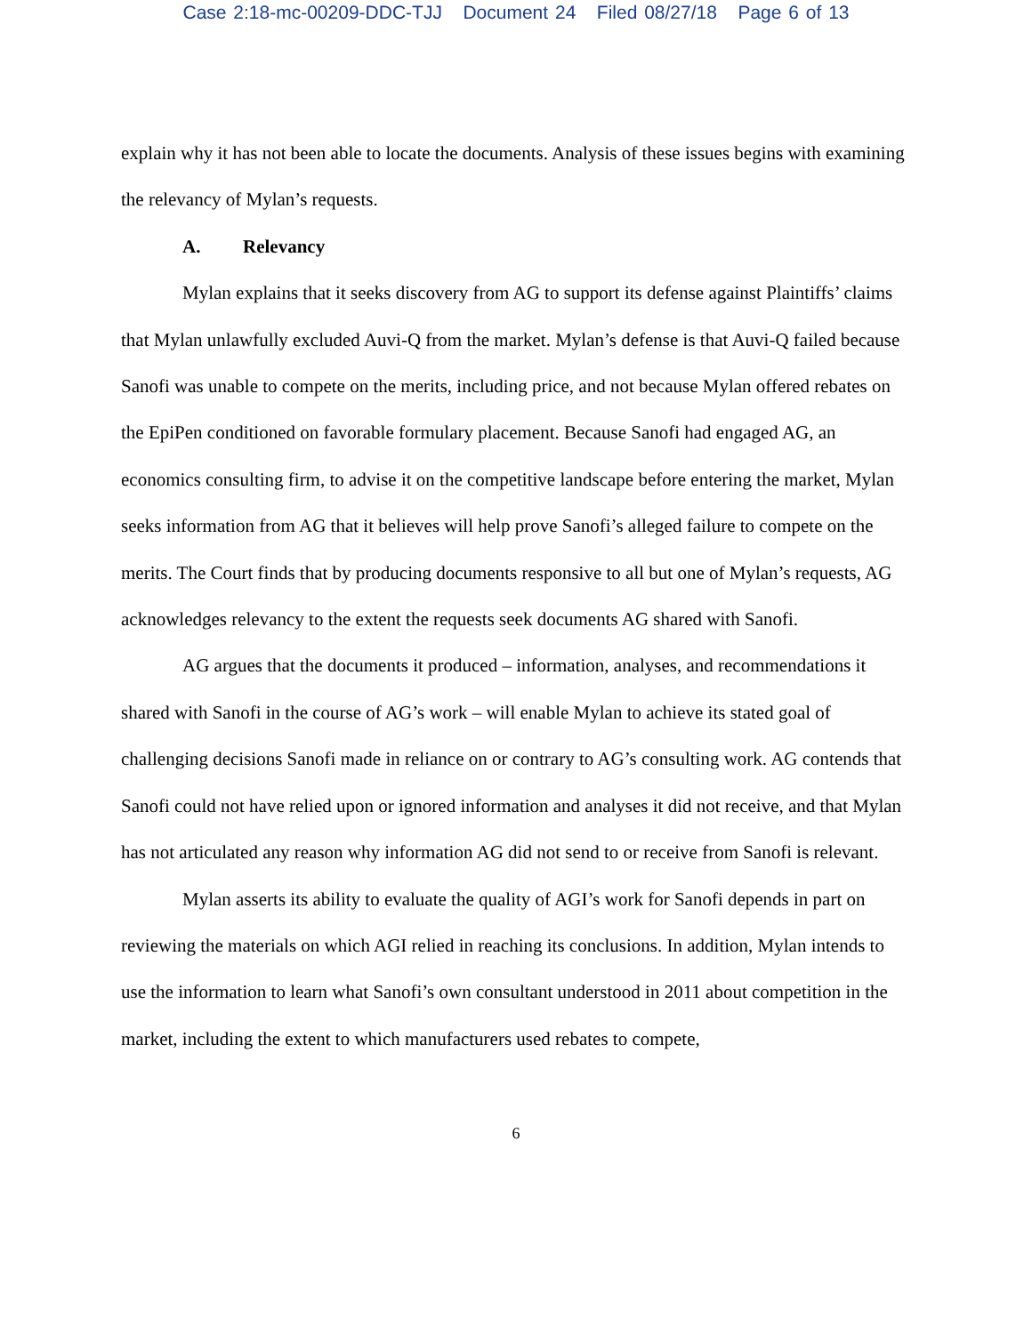Case 2:18-mc-00209-DDC-TJJ Document 24 Filed 08/27/18 Page 6 of 13
explain why it has not been able to locate the documents. Analysis of these issues begins with examining the relevancy of Mylan’s requests.
A. Relevancy
Mylan explains that it seeks discovery from AG to support its defense against Plaintiffs’ claims that Mylan unlawfully excluded Auvi-Q from the market. Mylan’s defense is that Auvi-Q failed because Sanofi was unable to compete on the merits, including price, and not because Mylan offered rebates on the EpiPen conditioned on favorable formulary placement. Because Sanofi had engaged AG, an economics consulting firm, to advise it on the competitive landscape before entering the market, Mylan seeks information from AG that it believes will help prove Sanofi’s alleged failure to compete on the merits. The Court finds that by producing documents responsive to all but one of Mylan’s requests, AG acknowledges relevancy to the extent the requests seek documents AG shared with Sanofi.
AG argues that the documents it produced – information, analyses, and recommendations it shared with Sanofi in the course of AG’s work – will enable Mylan to achieve its stated goal of challenging decisions Sanofi made in reliance on or contrary to AG’s consulting work. AG contends that Sanofi could not have relied upon or ignored information and analyses it did not receive, and that Mylan has not articulated any reason why information AG did not send to or receive from Sanofi is relevant.
Mylan asserts its ability to evaluate the quality of AGI’s work for Sanofi depends in part on reviewing the materials on which AGI relied in reaching its conclusions. In addition, Mylan intends to use the information to learn what Sanofi’s own consultant understood in 2011 about competition in the market, including the extent to which manufacturers used rebates to compete,
6